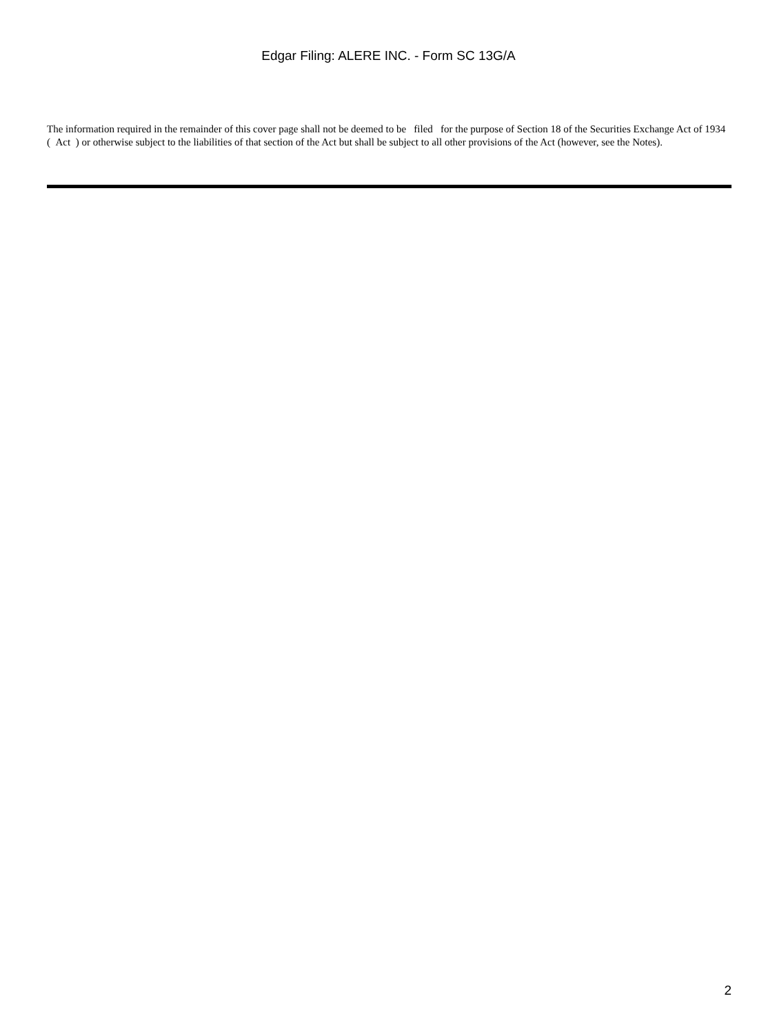Edgar Filing: ALERE INC. - Form SC 13G/A
The information required in the remainder of this cover page shall not be deemed to be filed for the purpose of Section 18 of the Securities Exchange Act of 1934 ( Act ) or otherwise subject to the liabilities of that section of the Act but shall be subject to all other provisions of the Act (however, see the Notes).
2